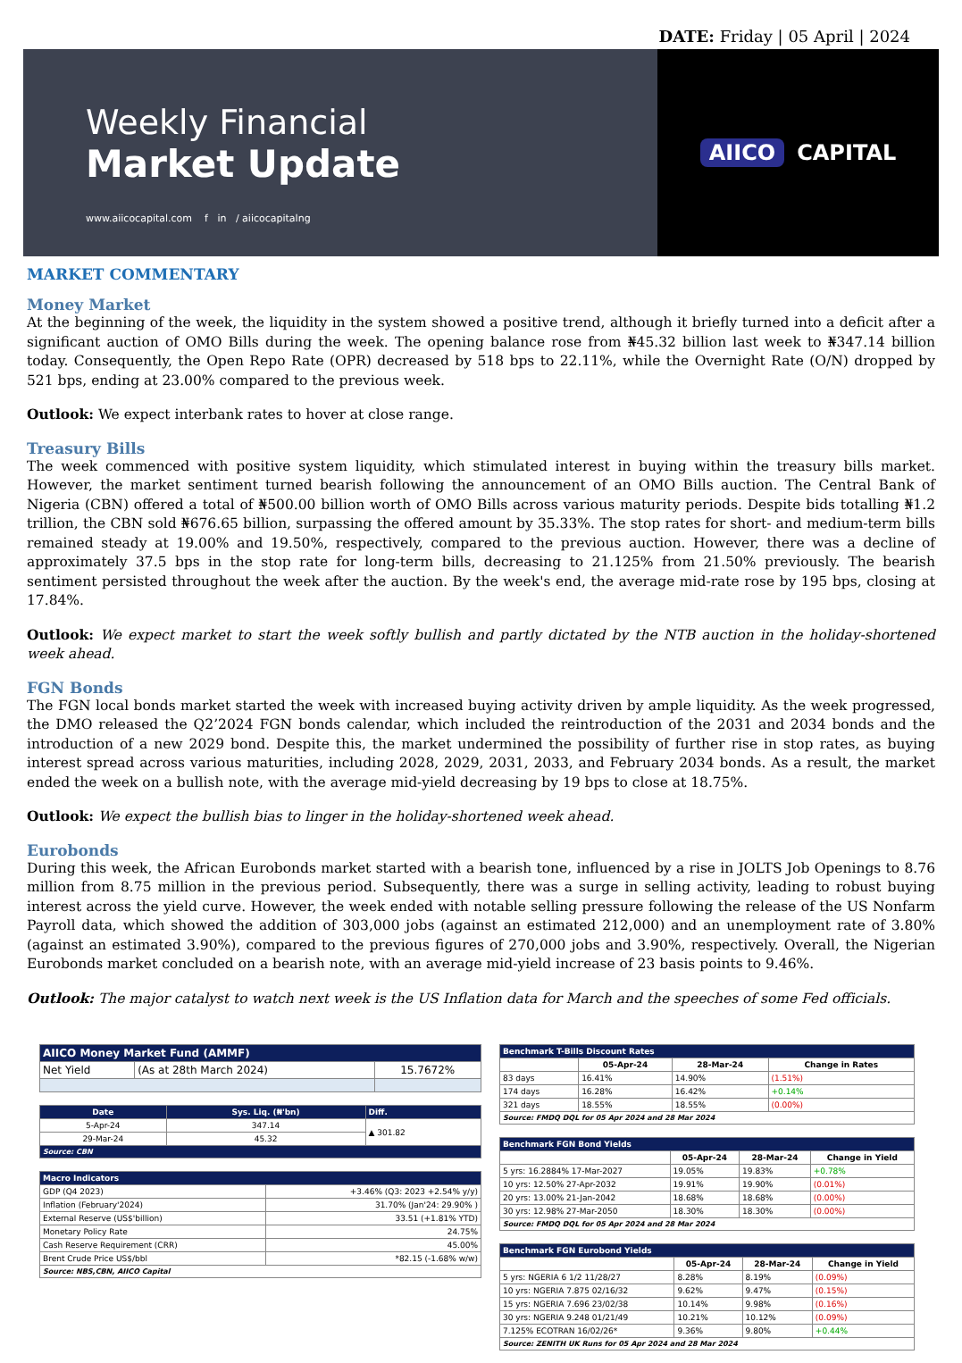DATE: Friday | 05 April | 2024
Weekly Financial
Market Update
www.aiicocapital.com f in / aiicocapitalng
AIICO CAPITAL
MARKET COMMENTARY
Money Market
At the beginning of the week, the liquidity in the system showed a positive trend, although it briefly turned into a deficit after a significant auction of OMO Bills during the week. The opening balance rose from ₦45.32 billion last week to ₦347.14 billion today. Consequently, the Open Repo Rate (OPR) decreased by 518 bps to 22.11%, while the Overnight Rate (O/N) dropped by 521 bps, ending at 23.00% compared to the previous week.
Outlook: We expect interbank rates to hover at close range.
Treasury Bills
The week commenced with positive system liquidity, which stimulated interest in buying within the treasury bills market. However, the market sentiment turned bearish following the announcement of an OMO Bills auction. The Central Bank of Nigeria (CBN) offered a total of ₦500.00 billion worth of OMO Bills across various maturity periods. Despite bids totalling ₦1.2 trillion, the CBN sold ₦676.65 billion, surpassing the offered amount by 35.33%. The stop rates for short- and medium-term bills remained steady at 19.00% and 19.50%, respectively, compared to the previous auction. However, there was a decline of approximately 37.5 bps in the stop rate for long-term bills, decreasing to 21.125% from 21.50% previously. The bearish sentiment persisted throughout the week after the auction. By the week's end, the average mid-rate rose by 195 bps, closing at 17.84%.
Outlook: We expect market to start the week softly bullish and partly dictated by the NTB auction in the holiday-shortened week ahead.
FGN Bonds
The FGN local bonds market started the week with increased buying activity driven by ample liquidity. As the week progressed, the DMO released the Q2’2024 FGN bonds calendar, which included the reintroduction of the 2031 and 2034 bonds and the introduction of a new 2029 bond. Despite this, the market undermined the possibility of further rise in stop rates, as buying interest spread across various maturities, including 2028, 2029, 2031, 2033, and February 2034 bonds. As a result, the market ended the week on a bullish note, with the average mid-yield decreasing by 19 bps to close at 18.75%.
Outlook: We expect the bullish bias to linger in the holiday-shortened week ahead.
Eurobonds
During this week, the African Eurobonds market started with a bearish tone, influenced by a rise in JOLTS Job Openings to 8.76 million from 8.75 million in the previous period. Subsequently, there was a surge in selling activity, leading to robust buying interest across the yield curve. However, the week ended with notable selling pressure following the release of the US Nonfarm Payroll data, which showed the addition of 303,000 jobs (against an estimated 212,000) and an unemployment rate of 3.80% (against an estimated 3.90%), compared to the previous figures of 270,000 jobs and 3.90%, respectively. Overall, the Nigerian Eurobonds market concluded on a bearish note, with an average mid-yield increase of 23 basis points to 9.46%.
Outlook: The major catalyst to watch next week is the US Inflation data for March and the speeches of some Fed officials.
| AIICO Money Market Fund (AMMF) | | |
| --- | --- | --- |
| Net Yield | (As at 28th March 2024) | 15.7672% |
| Date | Sys. Liq. (₦'bn) | Diff. |
| --- | --- | --- |
| 5-Apr-24 | 347.14 | ▲ 301.82 |
| 29-Mar-24 | 45.32 | |
| Source: CBN | | |
| Macro Indicators | |
| --- | --- |
| GDP (Q4 2023) | +3.46% (Q3: 2023 +2.54% y/y) |
| Inflation (February'2024) | 31.70% (Jan'24: 29.90% ) |
| External Reserve (US$'billion) | 33.51 (+1.81% YTD) |
| Monetary Policy Rate | 24.75% |
| Cash Reserve Requirement (CRR) | 45.00% |
| Brent Crude Price US$/bbl | *82.15 (-1.68% w/w) |
| Source: NBS,CBN, AIICO Capital | |
| Benchmark T-Bills Discount Rates | | | |
| --- | --- | --- | --- |
| | 05-Apr-24 | 28-Mar-24 | Change in Rates |
| 83 days | 16.41% | 14.90% | (1.51%) |
| 174 days | 16.28% | 16.42% | +0.14% |
| 321 days | 18.55% | 18.55% | (0.00%) |
| Source: FMDQ DQL for 05 Apr 2024 and 28 Mar 2024 | | | |
| Benchmark FGN Bond Yields | | | |
| --- | --- | --- | --- |
| | 05-Apr-24 | 28-Mar-24 | Change in Yield |
| 5 yrs: 16.2884% 17-Mar-2027 | 19.05% | 19.83% | +0.78% |
| 10 yrs: 12.50% 27-Apr-2032 | 19.91% | 19.90% | (0.01%) |
| 20 yrs: 13.00% 21-Jan-2042 | 18.68% | 18.68% | (0.00%) |
| 30 yrs: 12.98% 27-Mar-2050 | 18.30% | 18.30% | (0.00%) |
| Source: FMDQ DQL for 05 Apr 2024 and 28 Mar 2024 | | | |
| Benchmark FGN Eurobond Yields | | | |
| --- | --- | --- | --- |
| | 05-Apr-24 | 28-Mar-24 | Change in Yield |
| 5 yrs: NGERIA 6 1/2 11/28/27 | 8.28% | 8.19% | (0.09%) |
| 10 yrs: NGERIA 7.875 02/16/32 | 9.62% | 9.47% | (0.15%) |
| 15 yrs: NGERIA 7.696 23/02/38 | 10.14% | 9.98% | (0.16%) |
| 30 yrs: NGERIA 9.248 01/21/49 | 10.21% | 10.12% | (0.09%) |
| 7.125% ECOTRAN 16/02/26* | 9.36% | 9.80% | +0.44% |
| Source: ZENITH UK Runs for 05 Apr 2024 and 28 Mar 2024 | | | |